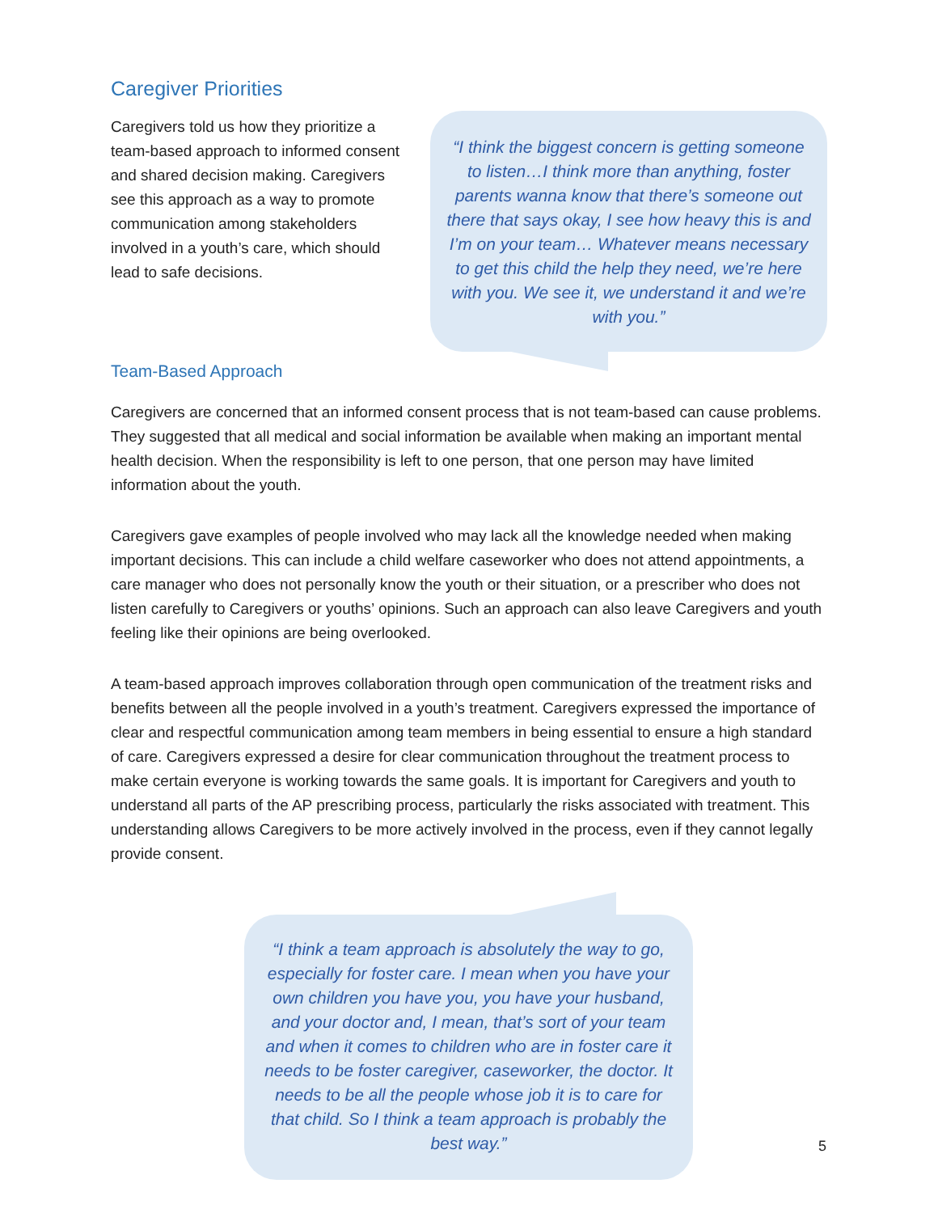Caregiver Priorities
Caregivers told us how they prioritize a team-based approach to informed consent and shared decision making. Caregivers see this approach as a way to promote communication among stakeholders involved in a youth’s care, which should lead to safe decisions.
“I think the biggest concern is getting someone to listen…I think more than anything, foster parents wanna know that there’s someone out there that says okay, I see how heavy this is and I’m on your team… Whatever means necessary to get this child the help they need, we’re here with you. We see it, we understand it and we’re with you.”
Team-Based Approach
Caregivers are concerned that an informed consent process that is not team-based can cause problems. They suggested that all medical and social information be available when making an important mental health decision. When the responsibility is left to one person, that one person may have limited information about the youth.
Caregivers gave examples of people involved who may lack all the knowledge needed when making important decisions. This can include a child welfare caseworker who does not attend appointments, a care manager who does not personally know the youth or their situation, or a prescriber who does not listen carefully to Caregivers or youths’ opinions. Such an approach can also leave Caregivers and youth feeling like their opinions are being overlooked.
A team-based approach improves collaboration through open communication of the treatment risks and benefits between all the people involved in a youth’s treatment. Caregivers expressed the importance of clear and respectful communication among team members in being essential to ensure a high standard of care. Caregivers expressed a desire for clear communication throughout the treatment process to make certain everyone is working towards the same goals. It is important for Caregivers and youth to understand all parts of the AP prescribing process, particularly the risks associated with treatment. This understanding allows Caregivers to be more actively involved in the process, even if they cannot legally provide consent.
“I think a team approach is absolutely the way to go, especially for foster care. I mean when you have your own children you have you, you have your husband, and your doctor and, I mean, that’s sort of your team and when it comes to children who are in foster care it needs to be foster caregiver, caseworker, the doctor. It needs to be all the people whose job it is to care for that child. So I think a team approach is probably the best way.”
5